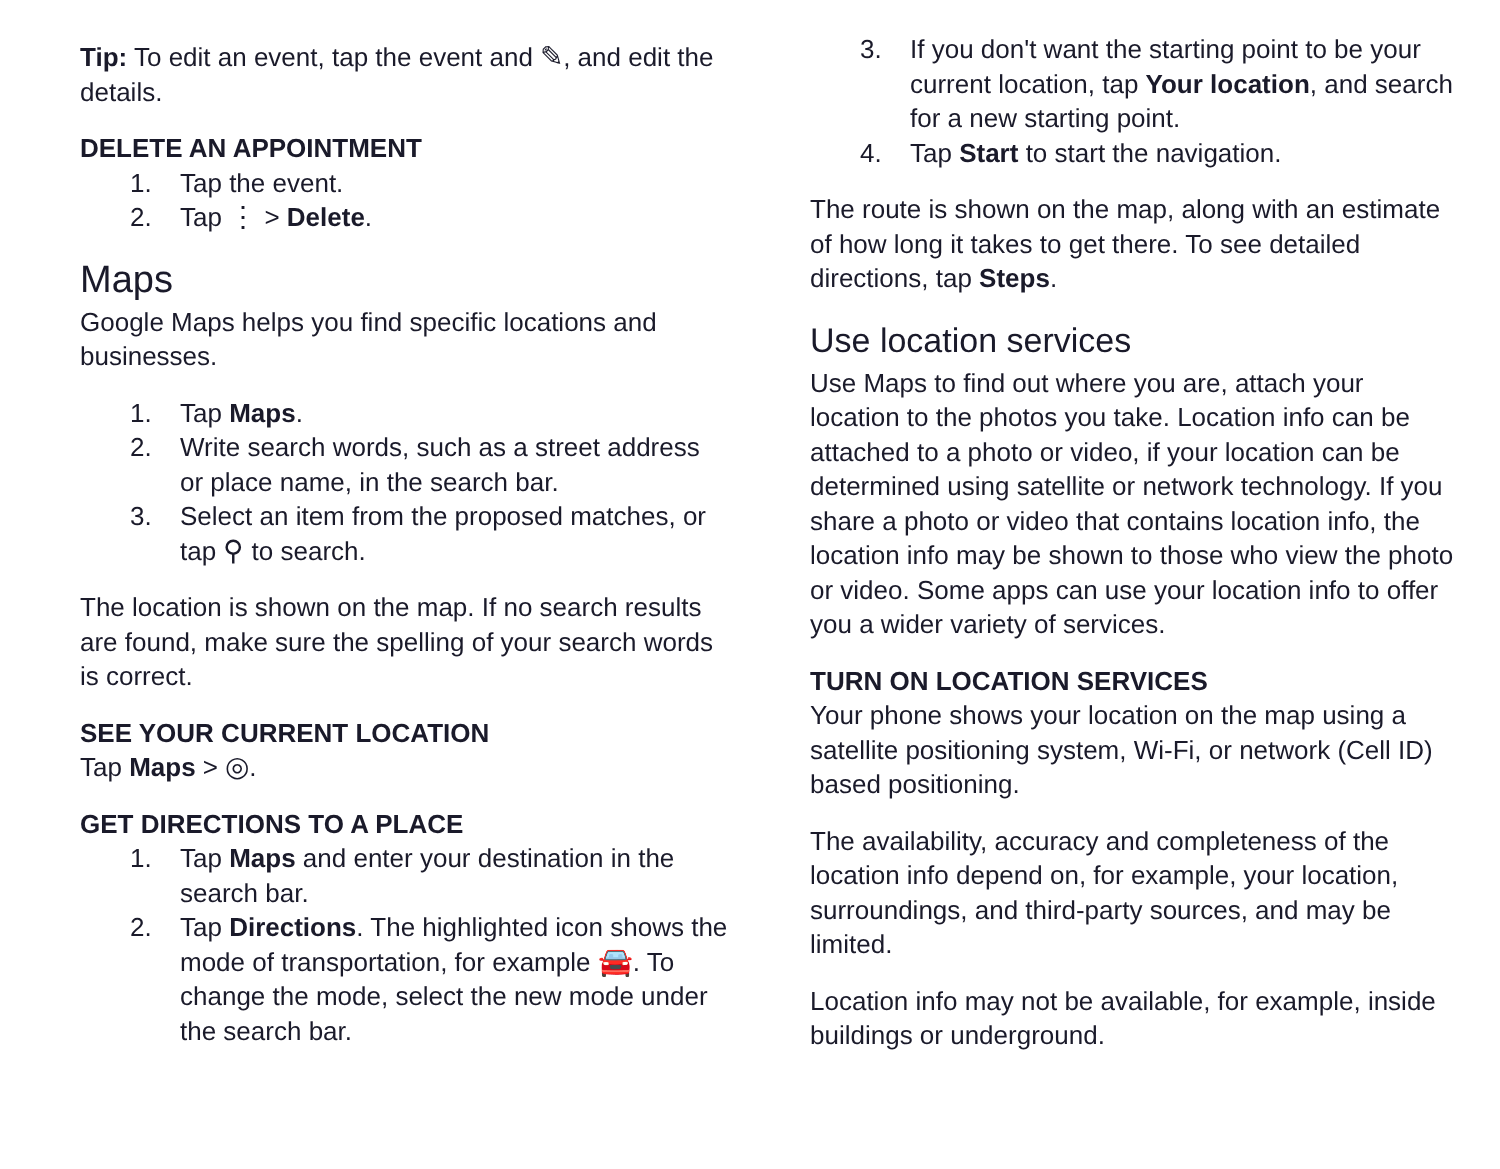Tip: To edit an event, tap the event and ✎, and edit the details.
DELETE AN APPOINTMENT
1. Tap the event.
2. Tap ⋮ > Delete.
Maps
Google Maps helps you find specific locations and businesses.
1. Tap Maps.
2. Write search words, such as a street address or place name, in the search bar.
3. Select an item from the proposed matches, or tap ⚲ to search.
The location is shown on the map. If no search results are found, make sure the spelling of your search words is correct.
SEE YOUR CURRENT LOCATION
Tap Maps > ◎.
GET DIRECTIONS TO A PLACE
1. Tap Maps and enter your destination in the search bar.
2. Tap Directions. The highlighted icon shows the mode of transportation, for example 🚘. To change the mode, select the new mode under the search bar.
3. If you don't want the starting point to be your current location, tap Your location, and search for a new starting point.
4. Tap Start to start the navigation.
The route is shown on the map, along with an estimate of how long it takes to get there. To see detailed directions, tap Steps.
Use location services
Use Maps to find out where you are, attach your location to the photos you take. Location info can be attached to a photo or video, if your location can be determined using satellite or network technology. If you share a photo or video that contains location info, the location info may be shown to those who view the photo or video. Some apps can use your location info to offer you a wider variety of services.
TURN ON LOCATION SERVICES
Your phone shows your location on the map using a satellite positioning system, Wi-Fi, or network (Cell ID) based positioning.
The availability, accuracy and completeness of the location info depend on, for example, your location, surroundings, and third-party sources, and may be limited.
Location info may not be available, for example, inside buildings or underground.